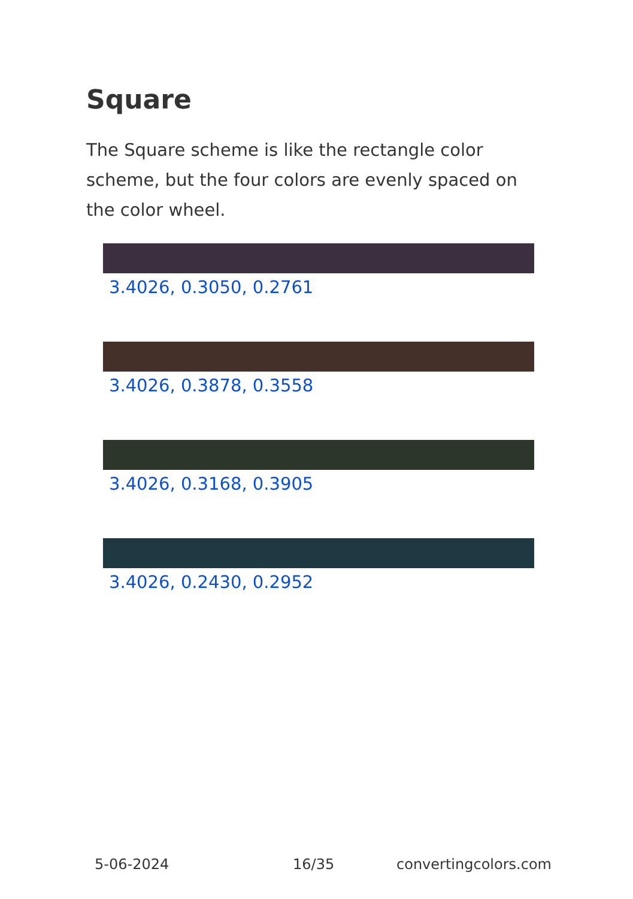Square
The Square scheme is like the rectangle color scheme, but the four colors are evenly spaced on the color wheel.
3.4026, 0.3050, 0.2761
3.4026, 0.3878, 0.3558
3.4026, 0.3168, 0.3905
3.4026, 0.2430, 0.2952
5-06-2024 16/35 convertingcolors.com